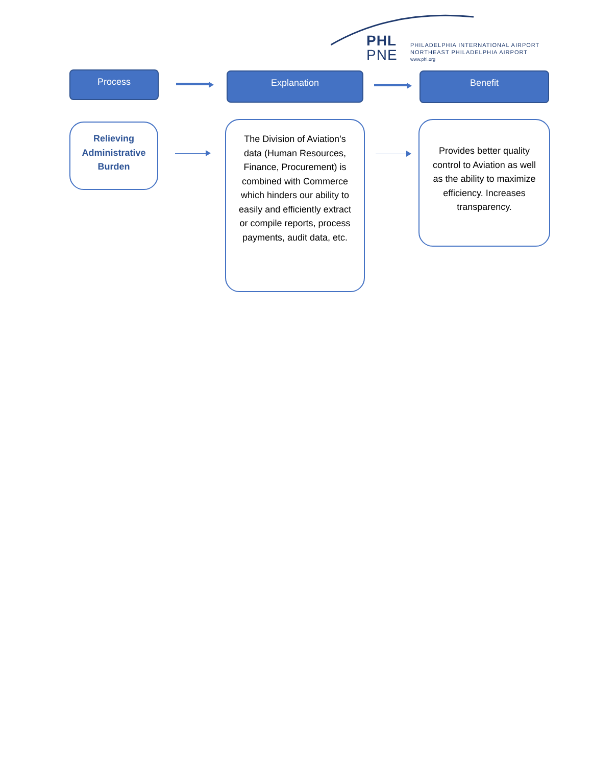PHL
PNE
PHILADELPHIA INTERNATIONAL AIRPORT
NORTHEAST PHILADELPHIA AIRPORT
www.phl.org
Process Explanation Benefit
Relieving
Administrative
Burden
The Division of Aviation’s data (Human Resources, Finance, Procurement) is combined with Commerce which hinders our ability to easily and efficiently extract or compile reports, process payments, audit data, etc.
Provides better quality control to Aviation as well as the ability to maximize efficiency. Increases transparency.